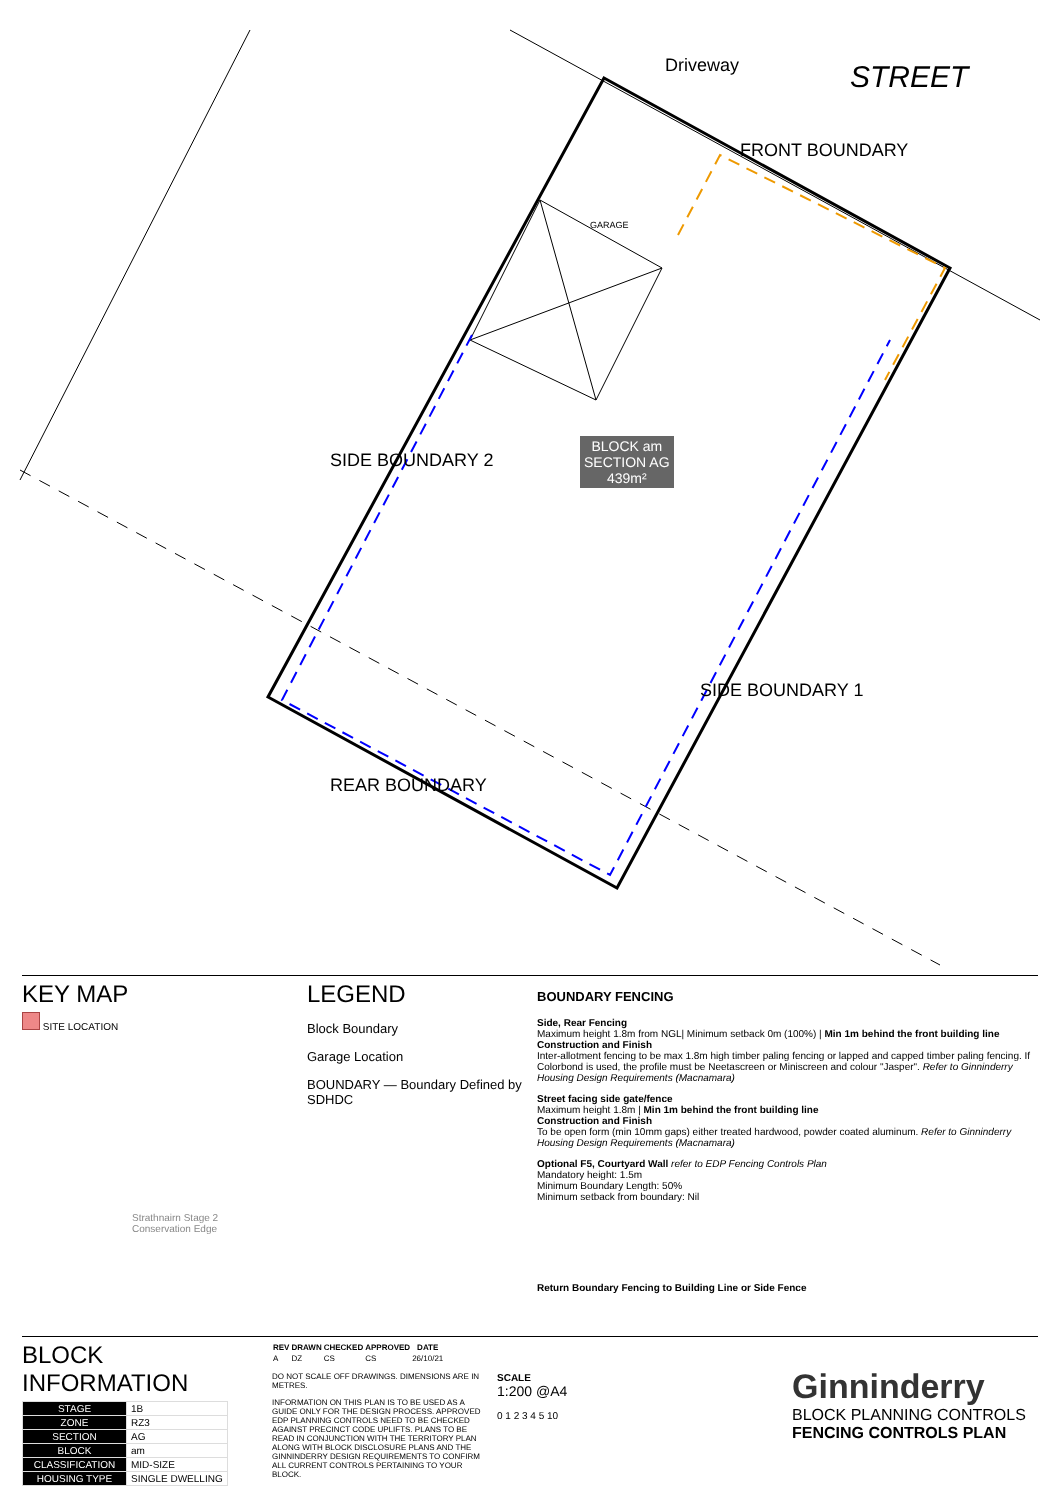Driveway STREET
FRONT BOUNDARY
GARAGE
SIDE BOUNDARY 2
BLOCK am
SECTION AG
439m²
SIDE BOUNDARY 1
REAR BOUNDARY
KEY MAP
SITE LOCATION
Strathnairn Stage 2
Conservation Edge
LEGEND
Block Boundary
Garage Location
BOUNDARY — Boundary Defined by SDHDC
BOUNDARY FENCING
Side, Rear Fencing
Maximum height 1.8m from NGL| Minimum setback 0m (100%) | Min 1m behind the front building line
Construction and Finish
Inter-allotment fencing to be max 1.8m high timber paling fencing or lapped and capped timber paling fencing. If Colorbond is used, the profile must be Neetascreen or Miniscreen and colour "Jasper". Refer to Ginninderry Housing Design Requirements (Macnamara)
Street facing side gate/fence
Maximum height 1.8m | Min 1m behind the front building line
Construction and Finish
To be open form (min 10mm gaps) either treated hardwood, powder coated aluminum. Refer to Ginninderry Housing Design Requirements (Macnamara)
Optional F5, Courtyard Wall refer to EDP Fencing Controls Plan
Mandatory height: 1.5m
Minimum Boundary Length: 50%
Minimum setback from boundary: Nil
Return Boundary Fencing to Building Line or Side Fence
BLOCK INFORMATION
| STAGE | 1B |
| ZONE | RZ3 |
| SECTION | AG |
| BLOCK | am |
| CLASSIFICATION | MID-SIZE |
| HOUSING TYPE | SINGLE DWELLING |
| REV | DRAWN | CHECKED | APPROVED | DATE |
| --- | --- | --- | --- | --- |
| A | DZ | CS | CS | 26/10/21 |
DO NOT SCALE OFF DRAWINGS. DIMENSIONS ARE IN METRES.
INFORMATION ON THIS PLAN IS TO BE USED AS A GUIDE ONLY FOR THE DESIGN PROCESS. APPROVED EDP PLANNING CONTROLS NEED TO BE CHECKED AGAINST PRECINCT CODE UPLIFTS. PLANS TO BE READ IN CONJUNCTION WITH THE TERRITORY PLAN ALONG WITH BLOCK DISCLOSURE PLANS AND THE GINNINDERRY DESIGN REQUIREMENTS TO CONFIRM ALL CURRENT CONTROLS PERTAINING TO YOUR BLOCK.
SCALE
1:200 @A4
0 1 2 3 4 5 10
Ginninderry
BLOCK PLANNING CONTROLS
FENCING CONTROLS PLAN